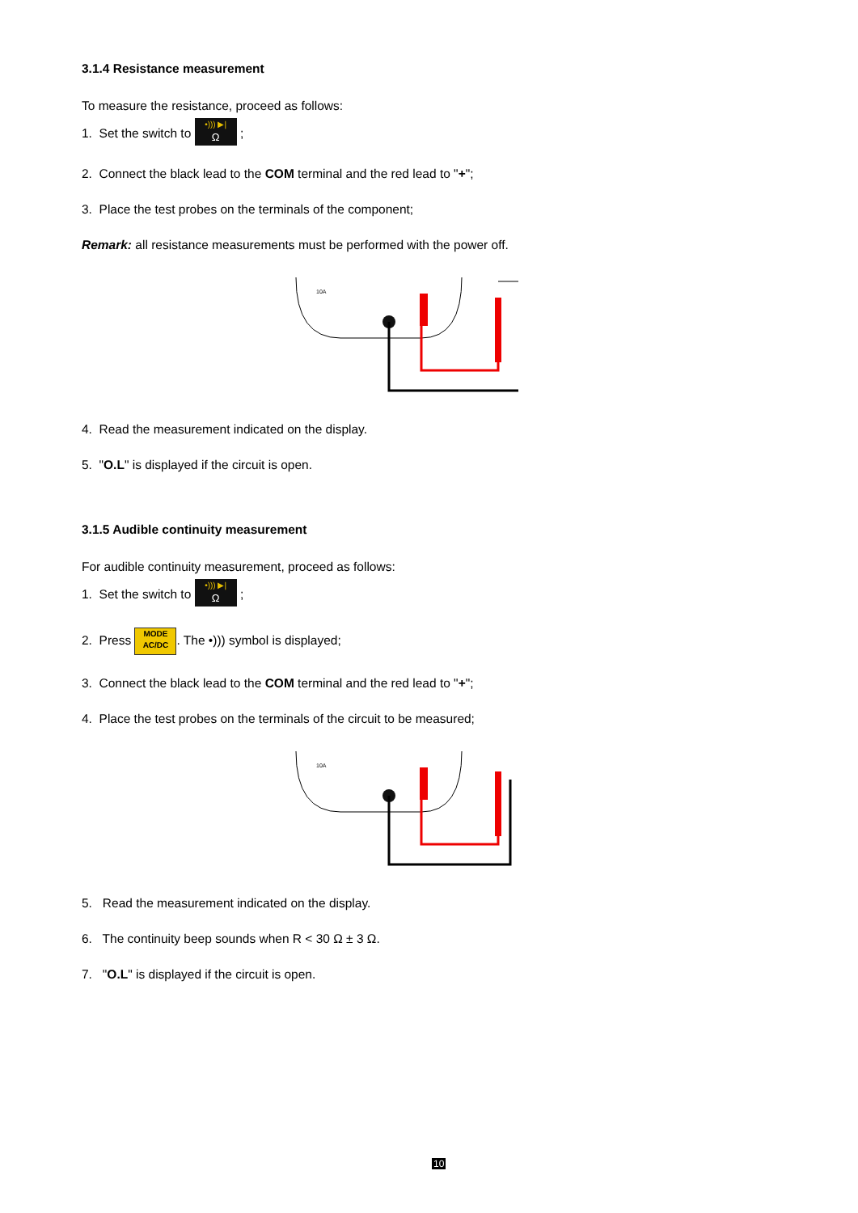3.1.4 Resistance measurement
To measure the resistance, proceed as follows:
1. Set the switch to •))) ▶| Ω ;
2. Connect the black lead to the COM terminal and the red lead to "+";
3. Place the test probes on the terminals of the component;
Remark: all resistance measurements must be performed with the power off.
10A
4. Read the measurement indicated on the display.
5. "O.L" is displayed if the circuit is open.
3.1.5 Audible continuity measurement
For audible continuity measurement, proceed as follows:
1. Set the switch to •))) ▶| Ω ;
2. Press MODE
AC/DC. The •))) symbol is displayed;
3. Connect the black lead to the COM terminal and the red lead to "+";
4. Place the test probes on the terminals of the circuit to be measured;
10A
5. Read the measurement indicated on the display.
6. The continuity beep sounds when R < 30 Ω ± 3 Ω.
7. "O.L" is displayed if the circuit is open.
10